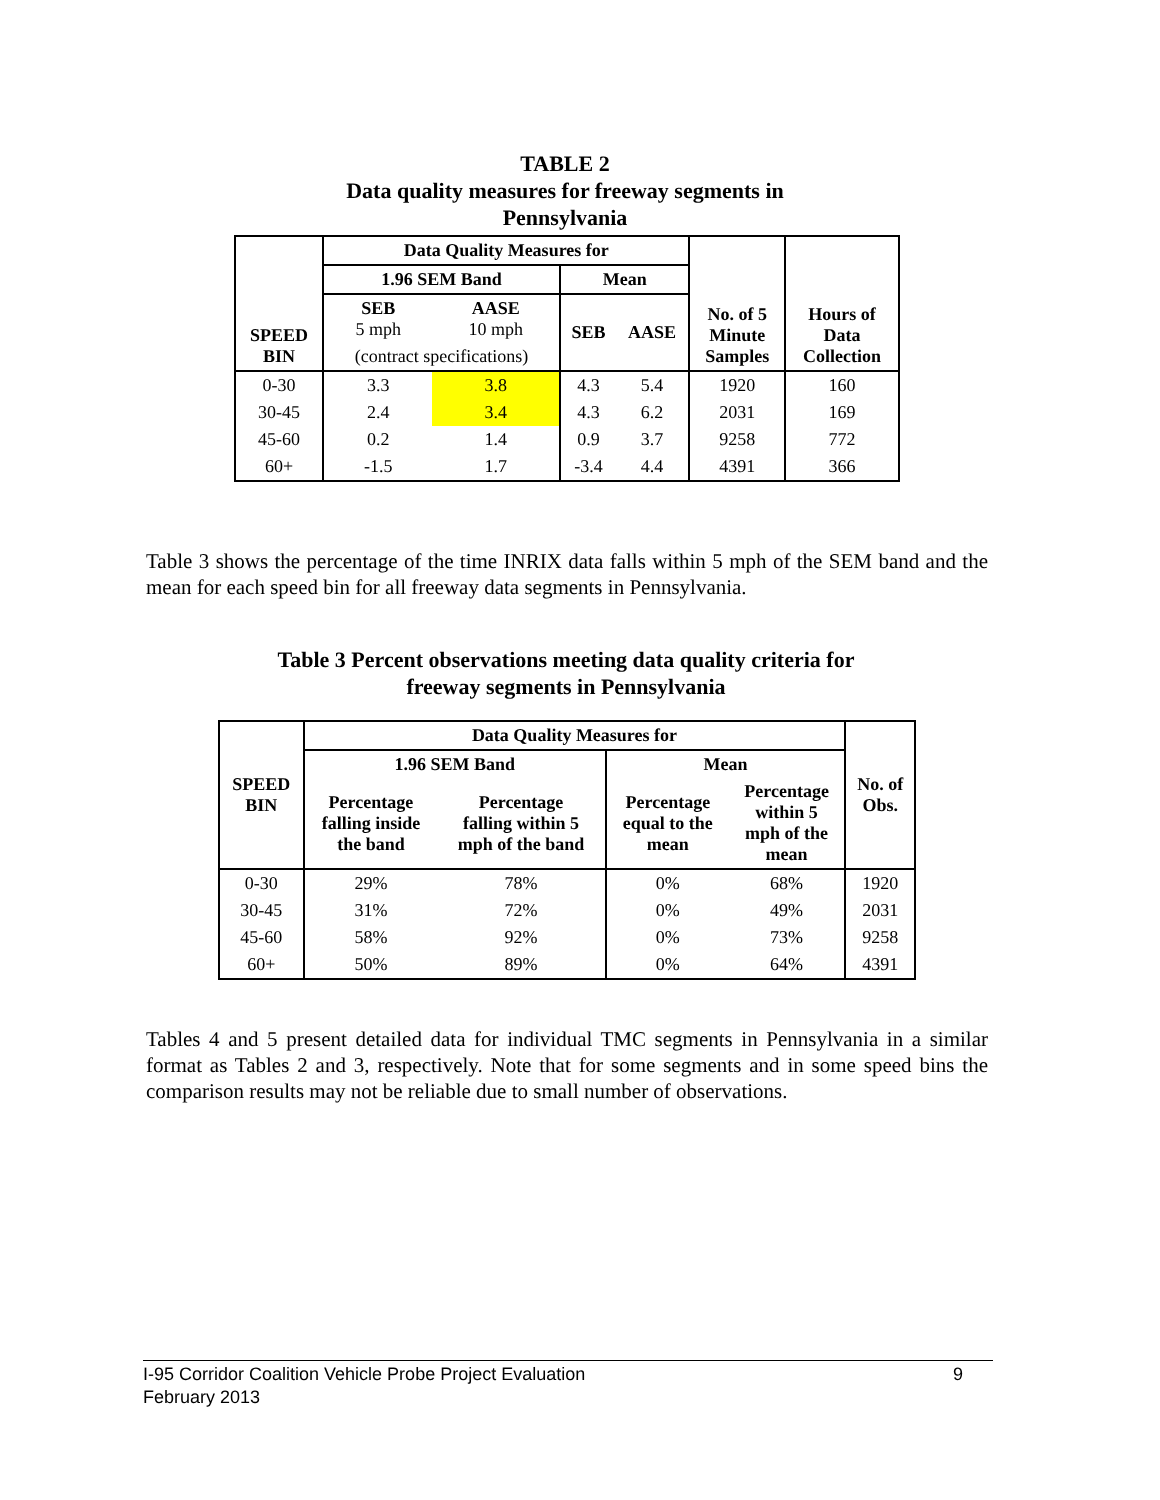TABLE 2
Data quality measures for freeway segments in
Pennsylvania
| SPEED BIN | Data Quality Measures for | | | | No. of 5 Minute Samples | Hours of Data Collection |
| --- | --- | --- | --- | --- | --- | --- |
| | 1.96 SEM Band | | Mean | | | |
| | SEB 5 mph | AASE 10 mph | SEB | AASE | | |
| | (contract specifications) | | | | | |
| 0-30 | 3.3 | 3.8 | 4.3 | 5.4 | 1920 | 160 |
| 30-45 | 2.4 | 3.4 | 4.3 | 6.2 | 2031 | 169 |
| 45-60 | 0.2 | 1.4 | 0.9 | 3.7 | 9258 | 772 |
| 60+ | -1.5 | 1.7 | -3.4 | 4.4 | 4391 | 366 |
Table 3 shows the percentage of the time INRIX data falls within 5 mph of the SEM band and the mean for each speed bin for all freeway data segments in Pennsylvania.
Table 3 Percent observations meeting data quality criteria for
freeway segments in Pennsylvania
| SPEED BIN | Data Quality Measures for | | | | No. of Obs. |
| --- | --- | --- | --- | --- | --- |
| | 1.96 SEM Band | | Mean | | |
| | Percentage falling inside the band | Percentage falling within 5 mph of the band | Percentage equal to the mean | Percentage within 5 mph of the mean | |
| 0-30 | 29% | 78% | 0% | 68% | 1920 |
| 30-45 | 31% | 72% | 0% | 49% | 2031 |
| 45-60 | 58% | 92% | 0% | 73% | 9258 |
| 60+ | 50% | 89% | 0% | 64% | 4391 |
Tables 4 and 5 present detailed data for individual TMC segments in Pennsylvania in a similar format as Tables 2 and 3, respectively. Note that for some segments and in some speed bins the comparison results may not be reliable due to small number of observations.
I-95 Corridor Coalition Vehicle Probe Project Evaluation 9
February 2013